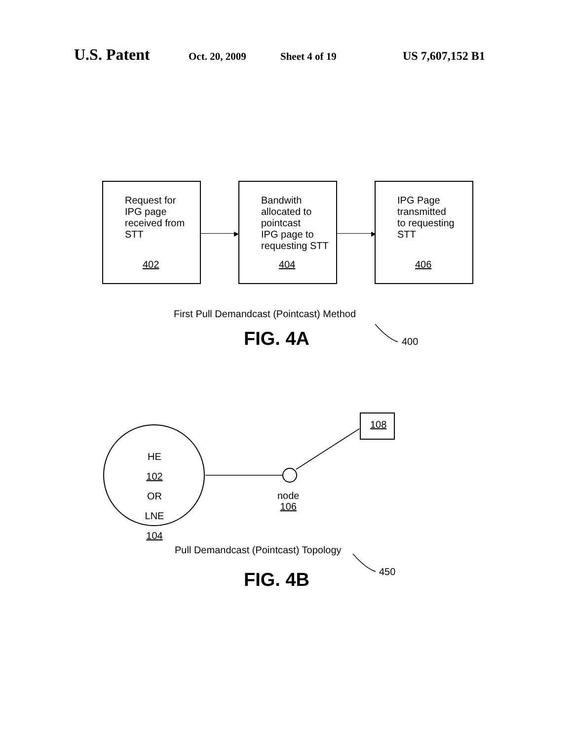U.S. Patent Oct. 20, 2009 Sheet 4 of 19 US 7,607,152 B1
Request for
IPG page
received from
STT
402
Bandwith
allocated to
pointcast
IPG page to
requesting STT
404
IPG Page
transmitted
to requesting
STT
406
First Pull Demandcast (Pointcast) Method
FIG. 4A 400
108
HE 102
OR
LNE 104
node
106
Pull Demandcast (Pointcast) Topology
450
FIG. 4B